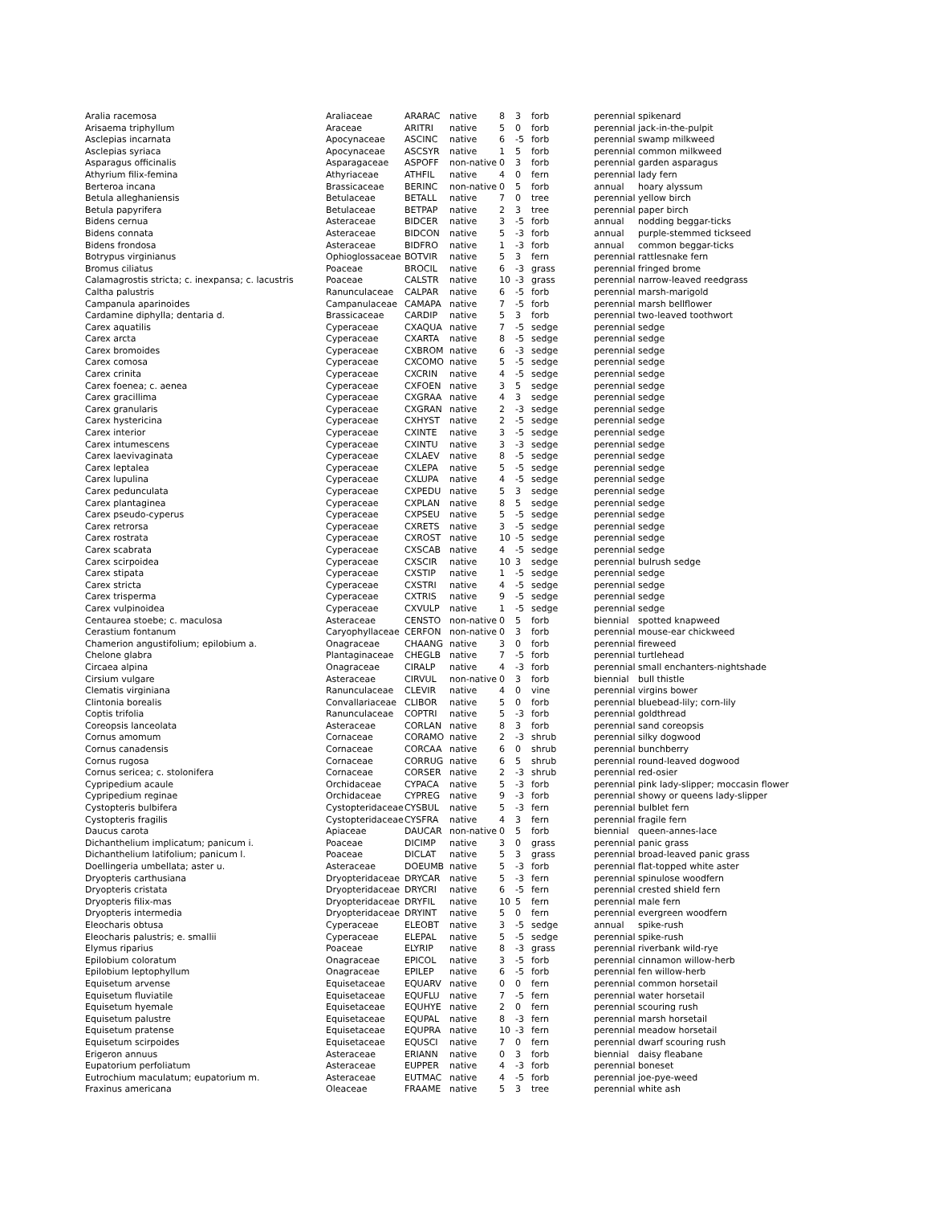| Aralia racemosa | Araliaceae | ARARAC | native | 8 | 3 | forb | perennial | spikenard |
| Arisaema triphyllum | Araceae | ARITRI | native | 5 | 0 | forb | perennial | jack-in-the-pulpit |
| Asclepias incarnata | Apocynaceae | ASCINC | native | 6 | -5 | forb | perennial | swamp milkweed |
| Asclepias syriaca | Apocynaceae | ASCSYR | native | 1 | 5 | forb | perennial | common milkweed |
| Asparagus officinalis | Asparagaceae | ASPOFF | non-native | 0 | 3 | forb | perennial | garden asparagus |
| Athyrium filix-femina | Athyriaceae | ATHFIL | native | 4 | 0 | fern | perennial | lady fern |
| Berteroa incana | Brassicaceae | BERINC | non-native | 0 | 5 | forb | annual | hoary alyssum |
| Betula alleghaniensis | Betulaceae | BETALL | native | 7 | 0 | tree | perennial | yellow birch |
| Betula papyrifera | Betulaceae | BETPAP | native | 2 | 3 | tree | perennial | paper birch |
| Bidens cernua | Asteraceae | BIDCER | native | 3 | -5 | forb | annual | nodding beggar-ticks |
| Bidens connata | Asteraceae | BIDCON | native | 5 | -3 | forb | annual | purple-stemmed tickseed |
| Bidens frondosa | Asteraceae | BIDFRO | native | 1 | -3 | forb | annual | common beggar-ticks |
| Botrypus virginianus | Ophioglossaceae | BOTVIR | native | 5 | 3 | fern | perennial | rattlesnake fern |
| Bromus ciliatus | Poaceae | BROCIL | native | 6 | -3 | grass | perennial | fringed brome |
| Calamagrostis stricta; c. inexpansa; c. lacustris | Poaceae | CALSTR | native | 10 | -3 | grass | perennial | narrow-leaved reedgrass |
| Caltha palustris | Ranunculaceae | CALPAR | native | 6 | -5 | forb | perennial | marsh-marigold |
| Campanula aparinoides | Campanulaceae | CAMAPA | native | 7 | -5 | forb | perennial | marsh bellflower |
| Cardamine diphylla; dentaria d. | Brassicaceae | CARDIP | native | 5 | 3 | forb | perennial | two-leaved toothwort |
| Carex aquatilis | Cyperaceae | CXAQUA | native | 7 | -5 | sedge | perennial | sedge |
| Carex arcta | Cyperaceae | CXARTA | native | 8 | -5 | sedge | perennial | sedge |
| Carex bromoides | Cyperaceae | CXBROM | native | 6 | -3 | sedge | perennial | sedge |
| Carex comosa | Cyperaceae | CXCOMO | native | 5 | -5 | sedge | perennial | sedge |
| Carex crinita | Cyperaceae | CXCRIN | native | 4 | -5 | sedge | perennial | sedge |
| Carex foenea; c. aenea | Cyperaceae | CXFOEN | native | 3 | 5 | sedge | perennial | sedge |
| Carex gracillima | Cyperaceae | CXGRAA | native | 4 | 3 | sedge | perennial | sedge |
| Carex granularis | Cyperaceae | CXGRAN | native | 2 | -3 | sedge | perennial | sedge |
| Carex hystericina | Cyperaceae | CXHYST | native | 2 | -5 | sedge | perennial | sedge |
| Carex interior | Cyperaceae | CXINTE | native | 3 | -5 | sedge | perennial | sedge |
| Carex intumescens | Cyperaceae | CXINTU | native | 3 | -3 | sedge | perennial | sedge |
| Carex laevivaginata | Cyperaceae | CXLAEV | native | 8 | -5 | sedge | perennial | sedge |
| Carex leptalea | Cyperaceae | CXLEPA | native | 5 | -5 | sedge | perennial | sedge |
| Carex lupulina | Cyperaceae | CXLUPA | native | 4 | -5 | sedge | perennial | sedge |
| Carex pedunculata | Cyperaceae | CXPEDU | native | 5 | 3 | sedge | perennial | sedge |
| Carex plantaginea | Cyperaceae | CXPLAN | native | 8 | 5 | sedge | perennial | sedge |
| Carex pseudo-cyperus | Cyperaceae | CXPSEU | native | 5 | -5 | sedge | perennial | sedge |
| Carex retrorsa | Cyperaceae | CXRETS | native | 3 | -5 | sedge | perennial | sedge |
| Carex rostrata | Cyperaceae | CXROST | native | 10 | -5 | sedge | perennial | sedge |
| Carex scabrata | Cyperaceae | CXSCAB | native | 4 | -5 | sedge | perennial | sedge |
| Carex scirpoidea | Cyperaceae | CXSCIR | native | 10 | 3 | sedge | perennial | bulrush sedge |
| Carex stipata | Cyperaceae | CXSTIP | native | 1 | -5 | sedge | perennial | sedge |
| Carex stricta | Cyperaceae | CXSTRI | native | 4 | -5 | sedge | perennial | sedge |
| Carex trisperma | Cyperaceae | CXTRIS | native | 9 | -5 | sedge | perennial | sedge |
| Carex vulpinoidea | Cyperaceae | CXVULP | native | 1 | -5 | sedge | perennial | sedge |
| Centaurea stoebe; c. maculosa | Asteraceae | CENSTO | non-native | 0 | 5 | forb | biennial | spotted knapweed |
| Cerastium fontanum | Caryophyllaceae | CERFON | non-native | 0 | 3 | forb | perennial | mouse-ear chickweed |
| Chamerion angustifolium; epilobium a. | Onagraceae | CHAANG | native | 3 | 0 | forb | perennial | fireweed |
| Chelone glabra | Plantaginaceae | CHEGLB | native | 7 | -5 | forb | perennial | turtlehead |
| Circaea alpina | Onagraceae | CIRALP | native | 4 | -3 | forb | perennial | small enchanters-nightshade |
| Cirsium vulgare | Asteraceae | CIRVUL | non-native | 0 | 3 | forb | biennial | bull thistle |
| Clematis virginiana | Ranunculaceae | CLEVIR | native | 4 | 0 | vine | perennial | virgins bower |
| Clintonia borealis | Convallariaceae | CLIBOR | native | 5 | 0 | forb | perennial | bluebead-lily; corn-lily |
| Coptis trifolia | Ranunculaceae | COPTRI | native | 5 | -3 | forb | perennial | goldthread |
| Coreopsis lanceolata | Asteraceae | CORLAN | native | 8 | 3 | forb | perennial | sand coreopsis |
| Cornus amomum | Cornaceae | CORAMO | native | 2 | -3 | shrub | perennial | silky dogwood |
| Cornus canadensis | Cornaceae | CORCAA | native | 6 | 0 | shrub | perennial | bunchberry |
| Cornus rugosa | Cornaceae | CORRUG | native | 6 | 5 | shrub | perennial | round-leaved dogwood |
| Cornus sericea; c. stolonifera | Cornaceae | CORSER | native | 2 | -3 | shrub | perennial | red-osier |
| Cypripedium acaule | Orchidaceae | CYPACA | native | 5 | -3 | forb | perennial | pink lady-slipper; moccasin flower |
| Cypripedium reginae | Orchidaceae | CYPREG | native | 9 | -3 | forb | perennial | showy or queens lady-slipper |
| Cystopteris bulbifera | Cystopteridaceae | CYSBUL | native | 5 | -3 | fern | perennial | bulblet fern |
| Cystopteris fragilis | Cystopteridaceae | CYSFRA | native | 4 | 3 | fern | perennial | fragile fern |
| Daucus carota | Apiaceae | DAUCAR | non-native | 0 | 5 | forb | biennial | queen-annes-lace |
| Dichanthelium implicatum; panicum i. | Poaceae | DICIMP | native | 3 | 0 | grass | perennial | panic grass |
| Dichanthelium latifolium; panicum l. | Poaceae | DICLAT | native | 5 | 3 | grass | perennial | broad-leaved panic grass |
| Doellingeria umbellata; aster u. | Asteraceae | DOEUMB | native | 5 | -3 | forb | perennial | flat-topped white aster |
| Dryopteris carthusiana | Dryopteridaceae | DRYCAR | native | 5 | -3 | fern | perennial | spinulose woodfern |
| Dryopteris cristata | Dryopteridaceae | DRYCRI | native | 6 | -5 | fern | perennial | crested shield fern |
| Dryopteris filix-mas | Dryopteridaceae | DRYFIL | native | 10 | 5 | fern | perennial | male fern |
| Dryopteris intermedia | Dryopteridaceae | DRYINT | native | 5 | 0 | fern | perennial | evergreen woodfern |
| Eleocharis obtusa | Cyperaceae | ELEOBT | native | 3 | -5 | sedge | annual | spike-rush |
| Eleocharis palustris; e. smallii | Cyperaceae | ELEPAL | native | 5 | -5 | sedge | perennial | spike-rush |
| Elymus riparius | Poaceae | ELYRIP | native | 8 | -3 | grass | perennial | riverbank wild-rye |
| Epilobium coloratum | Onagraceae | EPICOL | native | 3 | -5 | forb | perennial | cinnamon willow-herb |
| Epilobium leptophyllum | Onagraceae | EPILEP | native | 6 | -5 | forb | perennial | fen willow-herb |
| Equisetum arvense | Equisetaceae | EQUARV | native | 0 | 0 | fern | perennial | common horsetail |
| Equisetum fluviatile | Equisetaceae | EQUFLU | native | 7 | -5 | fern | perennial | water horsetail |
| Equisetum hyemale | Equisetaceae | EQUHYE | native | 2 | 0 | fern | perennial | scouring rush |
| Equisetum palustre | Equisetaceae | EQUPAL | native | 8 | -3 | fern | perennial | marsh horsetail |
| Equisetum pratense | Equisetaceae | EQUPRA | native | 10 | -3 | fern | perennial | meadow horsetail |
| Equisetum scirpoides | Equisetaceae | EQUSCI | native | 7 | 0 | fern | perennial | dwarf scouring rush |
| Erigeron annuus | Asteraceae | ERIANN | native | 0 | 3 | forb | biennial | daisy fleabane |
| Eupatorium perfoliatum | Asteraceae | EUPPER | native | 4 | -3 | forb | perennial | boneset |
| Eutrochium maculatum; eupatorium m. | Asteraceae | EUTMAC | native | 4 | -5 | forb | perennial | joe-pye-weed |
| Fraxinus americana | Oleaceae | FRAAME | native | 5 | 3 | tree | perennial | white ash |